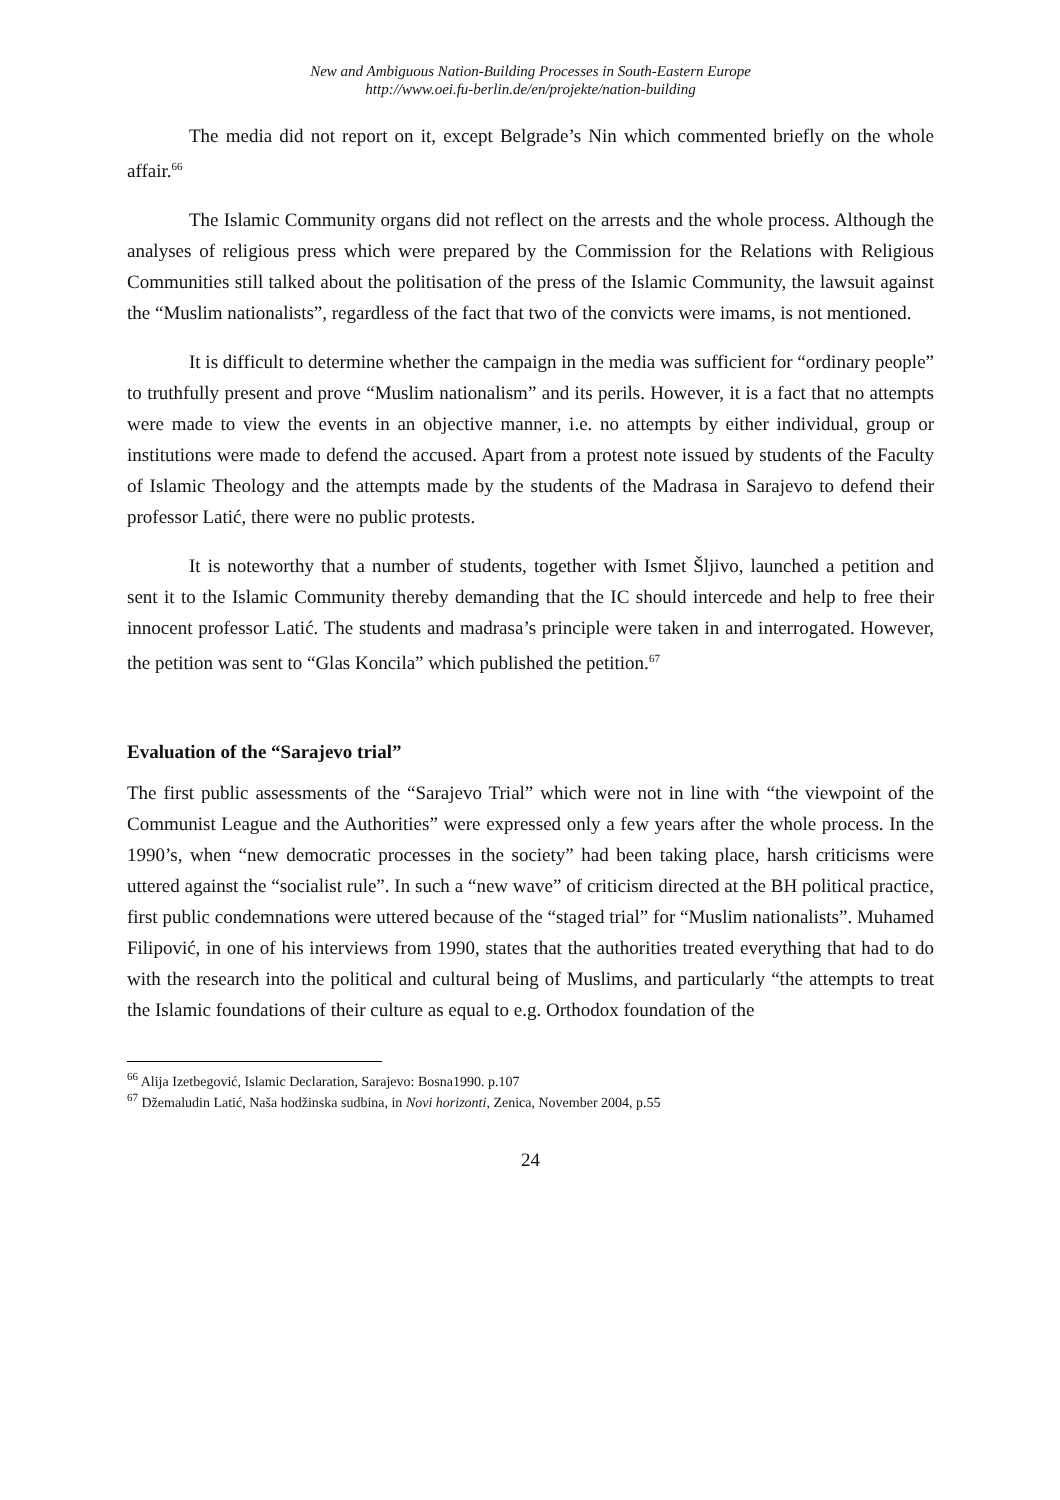New and Ambiguous Nation-Building Processes in South-Eastern Europe
http://www.oei.fu-berlin.de/en/projekte/nation-building
The media did not report on it, except Belgrade’s Nin which commented briefly on the whole affair.<sup>66</sup>
The Islamic Community organs did not reflect on the arrests and the whole process. Although the analyses of religious press which were prepared by the Commission for the Relations with Religious Communities still talked about the politisation of the press of the Islamic Community, the lawsuit against the “Muslim nationalists”, regardless of the fact that two of the convicts were imams, is not mentioned.
It is difficult to determine whether the campaign in the media was sufficient for “ordinary people” to truthfully present and prove “Muslim nationalism” and its perils. However, it is a fact that no attempts were made to view the events in an objective manner, i.e. no attempts by either individual, group or institutions were made to defend the accused. Apart from a protest note issued by students of the Faculty of Islamic Theology and the attempts made by the students of the Madrasa in Sarajevo to defend their professor Latić, there were no public protests.
It is noteworthy that a number of students, together with Ismet Šljivo, launched a petition and sent it to the Islamic Community thereby demanding that the IC should intercede and help to free their innocent professor Latić. The students and madrasa’s principle were taken in and interrogated. However, the petition was sent to “Glas Koncila” which published the petition.<sup>67</sup>
Evaluation of the “Sarajevo trial”
The first public assessments of the “Sarajevo Trial” which were not in line with “the viewpoint of the Communist League and the Authorities” were expressed only a few years after the whole process. In the 1990’s, when “new democratic processes in the society” had been taking place, harsh criticisms were uttered against the “socialist rule”. In such a “new wave” of criticism directed at the BH political practice, first public condemnations were uttered because of the “staged trial” for “Muslim nationalists”. Muhamed Filipović, in one of his interviews from 1990, states that the authorities treated everything that had to do with the research into the political and cultural being of Muslims, and particularly “the attempts to treat the Islamic foundations of their culture as equal to e.g. Orthodox foundation of the
<sup>66</sup> Alija Izetbegović, Islamic Declaration, Sarajevo: Bosna1990. p.107
<sup>67</sup> Džemaludin Latić, Naša hodžinska sudbina, in Novi horizonti, Zenica, November 2004, p.55
24